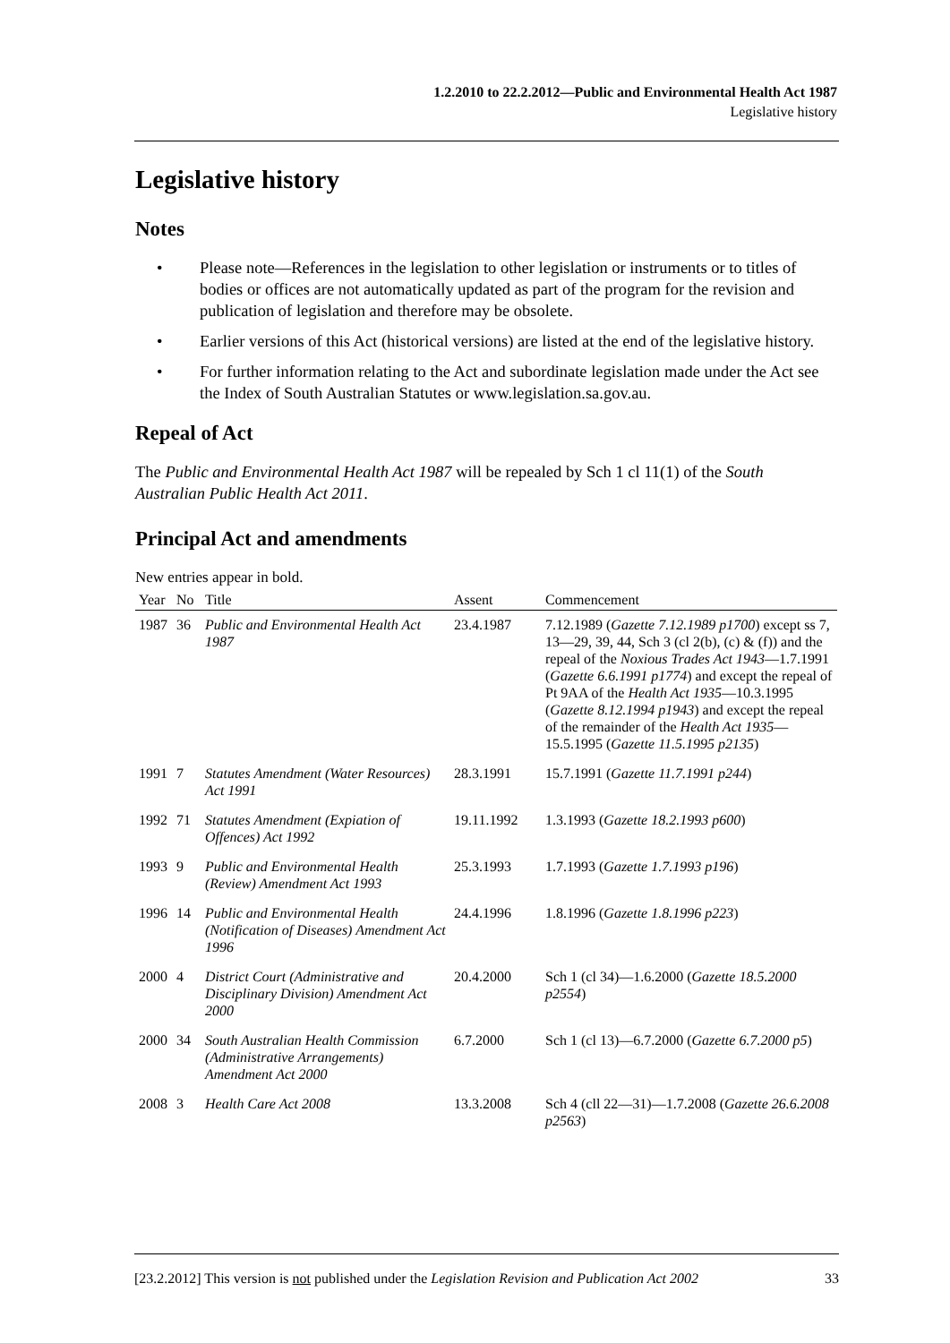1.2.2010 to 22.2.2012—Public and Environmental Health Act 1987
Legislative history
Legislative history
Notes
• Please note—References in the legislation to other legislation or instruments or to titles of bodies or offices are not automatically updated as part of the program for the revision and publication of legislation and therefore may be obsolete.
• Earlier versions of this Act (historical versions) are listed at the end of the legislative history.
• For further information relating to the Act and subordinate legislation made under the Act see the Index of South Australian Statutes or www.legislation.sa.gov.au.
Repeal of Act
The Public and Environmental Health Act 1987 will be repealed by Sch 1 cl 11(1) of the South Australian Public Health Act 2011.
Principal Act and amendments
New entries appear in bold.
| Year | No | Title | Assent | Commencement |
| --- | --- | --- | --- | --- |
| 1987 | 36 | Public and Environmental Health Act 1987 | 23.4.1987 | 7.12.1989 ( Gazette 7.12.1989 p1700 ) except ss 7, 13—29, 39, 44, Sch 3 (cl 2(b), (c) & (f)) and the repeal of the Noxious Trades Act 1943 —1.7.1991 ( Gazette 6.6.1991 p1774 ) and except the repeal of Pt 9AA of the Health Act 1935 —10.3.1995 ( Gazette 8.12.1994 p1943 ) and except the repeal of the remainder of the Health Act 1935 —15.5.1995 ( Gazette 11.5.1995 p2135 ) |
| 1991 | 7 | Statutes Amendment (Water Resources) Act 1991 | 28.3.1991 | 15.7.1991 ( Gazette 11.7.1991 p244 ) |
| 1992 | 71 | Statutes Amendment (Expiation of Offences) Act 1992 | 19.11.1992 | 1.3.1993 ( Gazette 18.2.1993 p600 ) |
| 1993 | 9 | Public and Environmental Health (Review) Amendment Act 1993 | 25.3.1993 | 1.7.1993 ( Gazette 1.7.1993 p196 ) |
| 1996 | 14 | Public and Environmental Health (Notification of Diseases) Amendment Act 1996 | 24.4.1996 | 1.8.1996 ( Gazette 1.8.1996 p223 ) |
| 2000 | 4 | District Court (Administrative and Disciplinary Division) Amendment Act 2000 | 20.4.2000 | Sch 1 (cl 34)—1.6.2000 ( Gazette 18.5.2000 p2554 ) |
| 2000 | 34 | South Australian Health Commission (Administrative Arrangements) Amendment Act 2000 | 6.7.2000 | Sch 1 (cl 13)—6.7.2000 ( Gazette 6.7.2000 p5 ) |
| 2008 | 3 | Health Care Act 2008 | 13.3.2008 | Sch 4 (cll 22—31)—1.7.2008 ( Gazette 26.6.2008 p2563 ) |
[23.2.2012] This version is not published under the Legislation Revision and Publication Act 2002 33